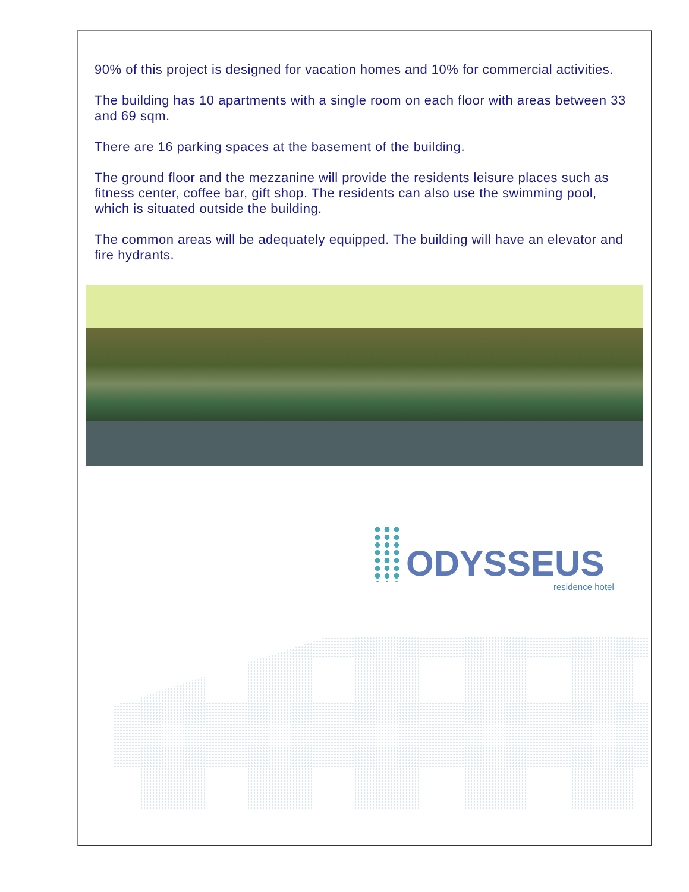90% of this project is designed for vacation homes and 10% for commercial activities.
The building has 10 apartments with a single room on each floor with areas between 33 and 69 sqm.
There are 16 parking spaces at the basement of the building.
The ground floor and the mezzanine will provide the residents leisure places such as fitness center, coffee bar, gift shop. The residents can also use the swimming pool, which is situated outside the building.
The common areas will be adequately equipped. The building will have an elevator and fire hydrants.
ODYSSEUS
residence hotel